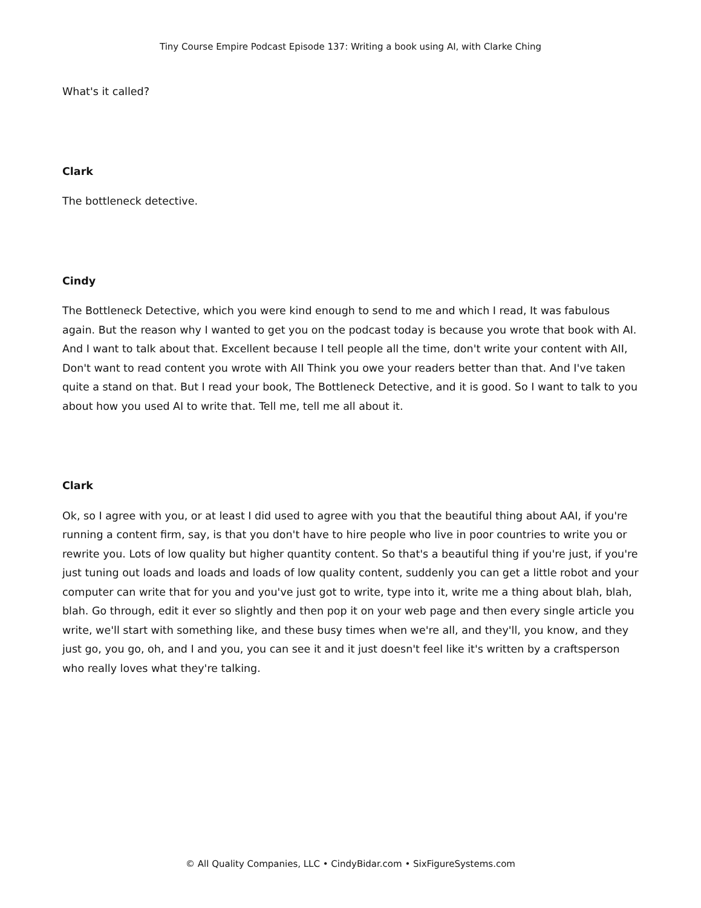Tiny Course Empire Podcast Episode 137: Writing a book using AI, with Clarke Ching
What's it called?
Clark
The bottleneck detective.
Cindy
The Bottleneck Detective, which you were kind enough to send to me and which I read, It was fabulous again. But the reason why I wanted to get you on the podcast today is because you wrote that book with AI. And I want to talk about that. Excellent because I tell people all the time, don't write your content with AII, Don't want to read content you wrote with AII Think you owe your readers better than that. And I've taken quite a stand on that. But I read your book, The Bottleneck Detective, and it is good. So I want to talk to you about how you used AI to write that. Tell me, tell me all about it.
Clark
Ok, so I agree with you, or at least I did used to agree with you that the beautiful thing about AAI, if you're running a content firm, say, is that you don't have to hire people who live in poor countries to write you or rewrite you. Lots of low quality but higher quantity content. So that's a beautiful thing if you're just, if you're just tuning out loads and loads and loads of low quality content, suddenly you can get a little robot and your computer can write that for you and you've just got to write, type into it, write me a thing about blah, blah, blah. Go through, edit it ever so slightly and then pop it on your web page and then every single article you write, we'll start with something like, and these busy times when we're all, and they'll, you know, and they just go, you go, oh, and I and you, you can see it and it just doesn't feel like it's written by a craftsperson who really loves what they're talking.
© All Quality Companies, LLC • CindyBidar.com • SixFigureSystems.com